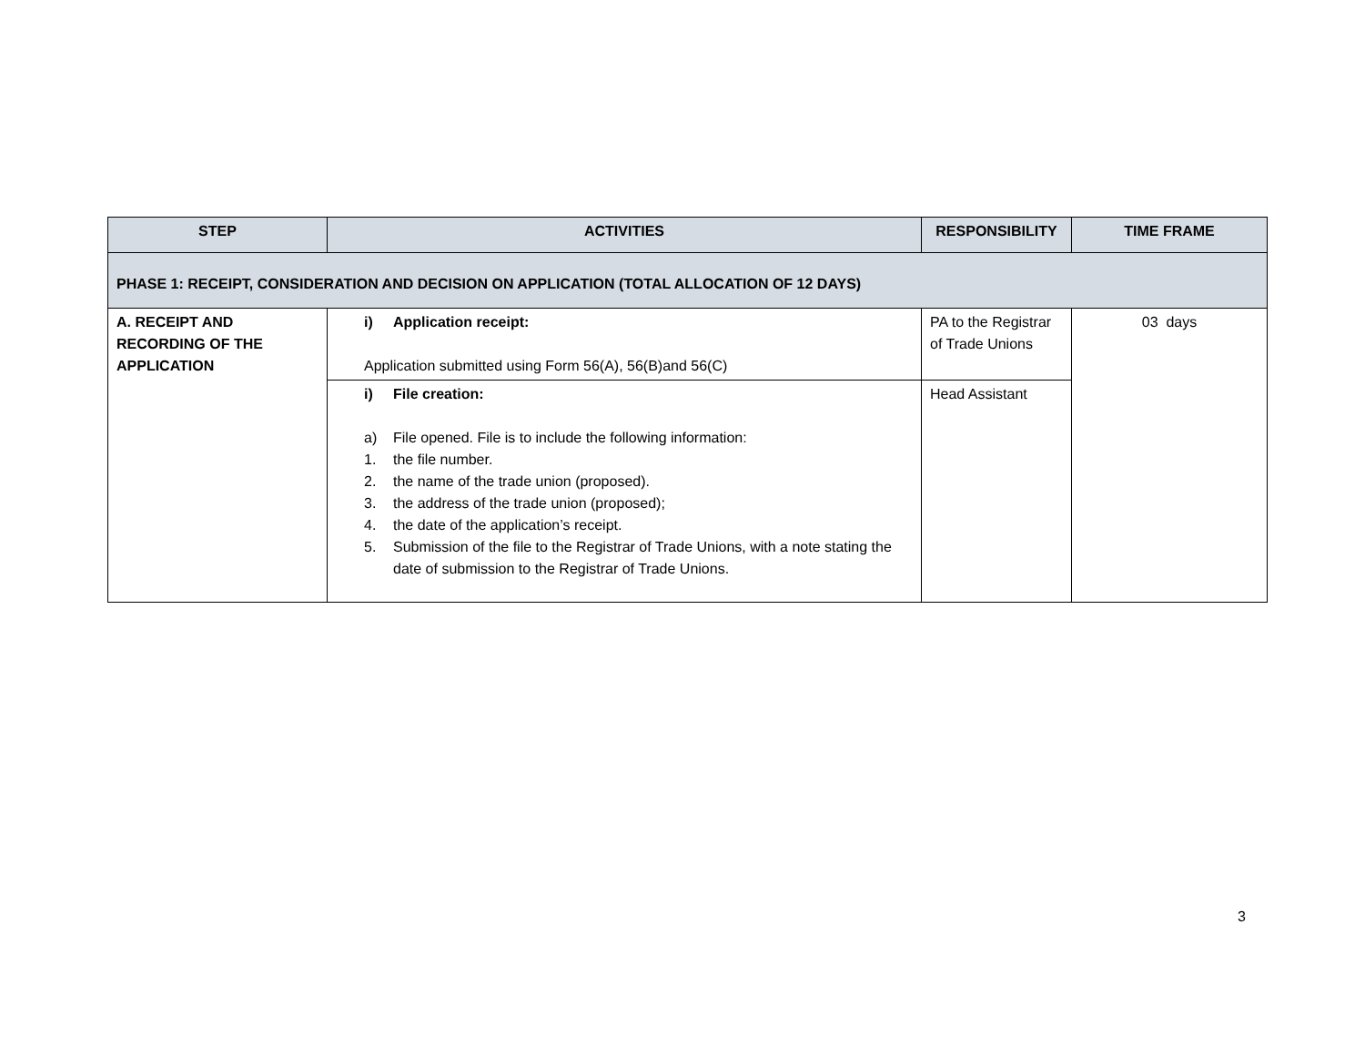| STEP | ACTIVITIES | RESPONSIBILITY | TIME FRAME |
| --- | --- | --- | --- |
| PHASE 1: RECEIPT, CONSIDERATION AND DECISION ON APPLICATION (TOTAL ALLOCATION OF 12 DAYS) | | | |
| A. RECEIPT AND RECORDING OF THE APPLICATION | i) Application receipt: Application submitted using Form 56(A), 56(B)and 56(C) | PA to the Registrar of Trade Unions | 03 days |
| | i) File creation: a) File opened. File is to include the following information: 1. the file number. 2. the name of the trade union (proposed). 3. the address of the trade union (proposed); 4. the date of the application’s receipt. 5. Submission of the file to the Registrar of Trade Unions, with a note stating the date of submission to the Registrar of Trade Unions. | Head Assistant | |
3